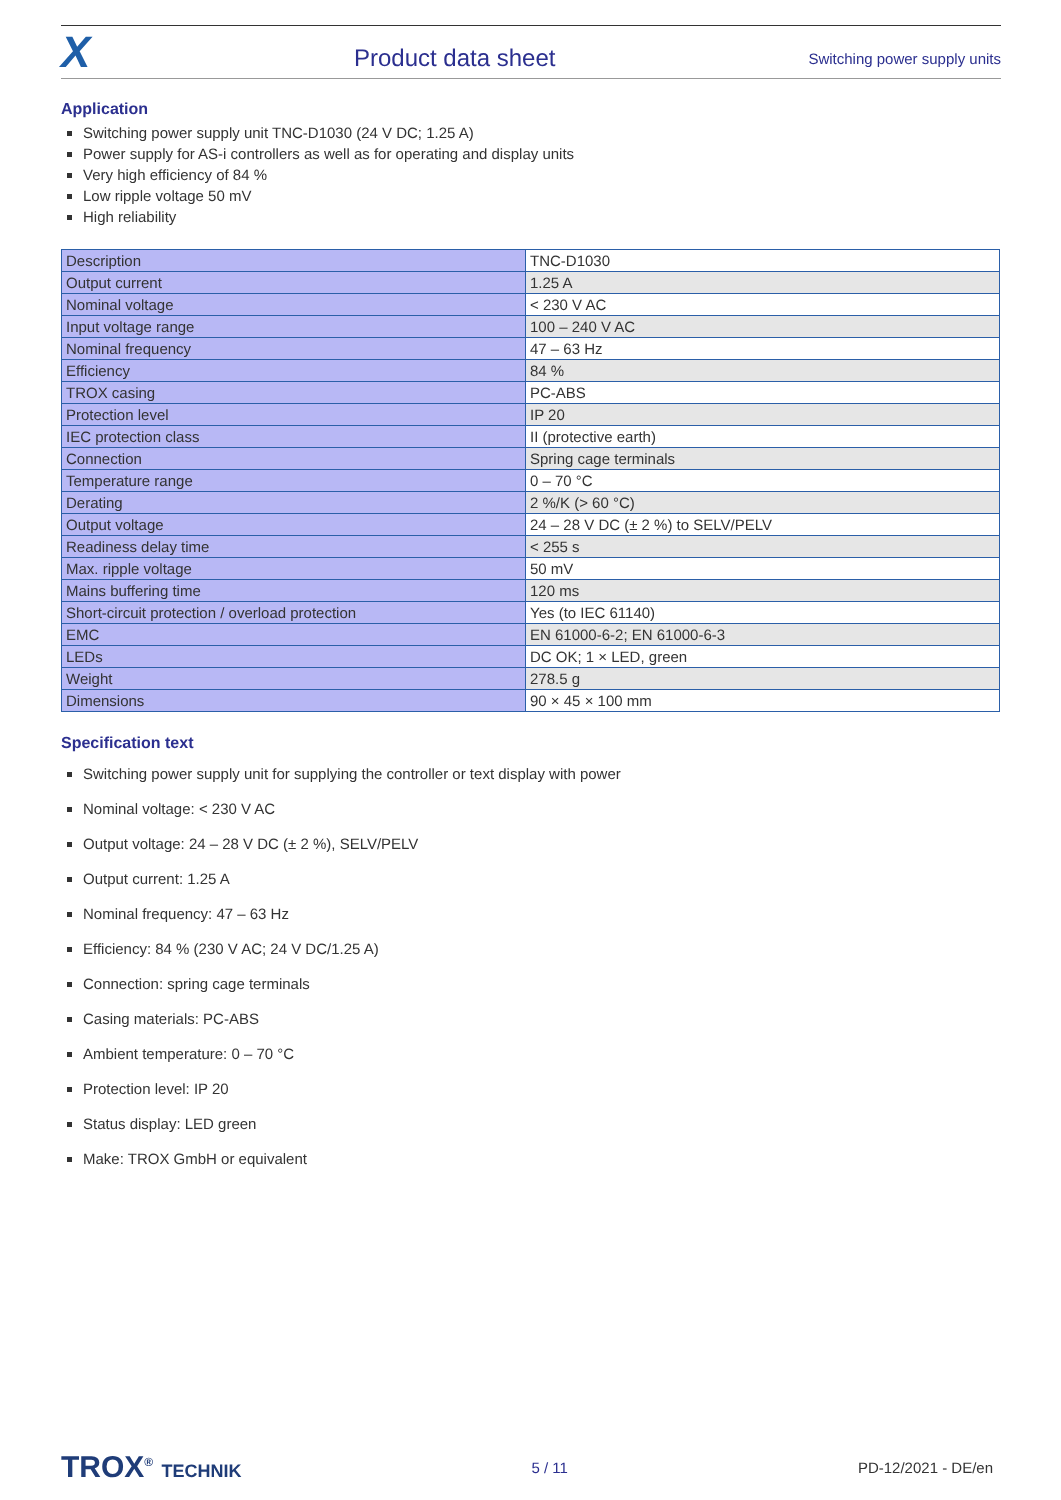X
Product data sheet
Switching power supply units
Application
Switching power supply unit TNC-D1030 (24 V DC; 1.25 A)
Power supply for AS-i controllers as well as for operating and display units
Very high efficiency of 84 %
Low ripple voltage 50 mV
High reliability
| Description | TNC-D1030 |
| Output current | 1.25 A |
| Nominal voltage | < 230 V AC |
| Input voltage range | 100 – 240 V AC |
| Nominal frequency | 47 – 63 Hz |
| Efficiency | 84 % |
| TROX casing | PC-ABS |
| Protection level | IP 20 |
| IEC protection class | II (protective earth) |
| Connection | Spring cage terminals |
| Temperature range | 0 – 70 °C |
| Derating | 2 %/K (> 60 °C) |
| Output voltage | 24 – 28 V DC (± 2 %) to SELV/PELV |
| Readiness delay time | < 255 s |
| Max. ripple voltage | 50 mV |
| Mains buffering time | 120 ms |
| Short-circuit protection / overload protection | Yes (to IEC 61140) |
| EMC | EN 61000-6-2; EN 61000-6-3 |
| LEDs | DC OK; 1 × LED, green |
| Weight | 278.5 g |
| Dimensions | 90 × 45 × 100 mm |
Specification text
Switching power supply unit for supplying the controller or text display with power
Nominal voltage: < 230 V AC
Output voltage: 24 – 28 V DC (± 2 %), SELV/PELV
Output current: 1.25 A
Nominal frequency: 47 – 63 Hz
Efficiency: 84 % (230 V AC; 24 V DC/1.25 A)
Connection: spring cage terminals
Casing materials: PC-ABS
Ambient temperature: 0 – 70 °C
Protection level: IP 20
Status display: LED green
Make: TROX GmbH or equivalent
TROX<sup>®</sup> TECHNIK
5 / 11 PD-12/2021 - DE/en